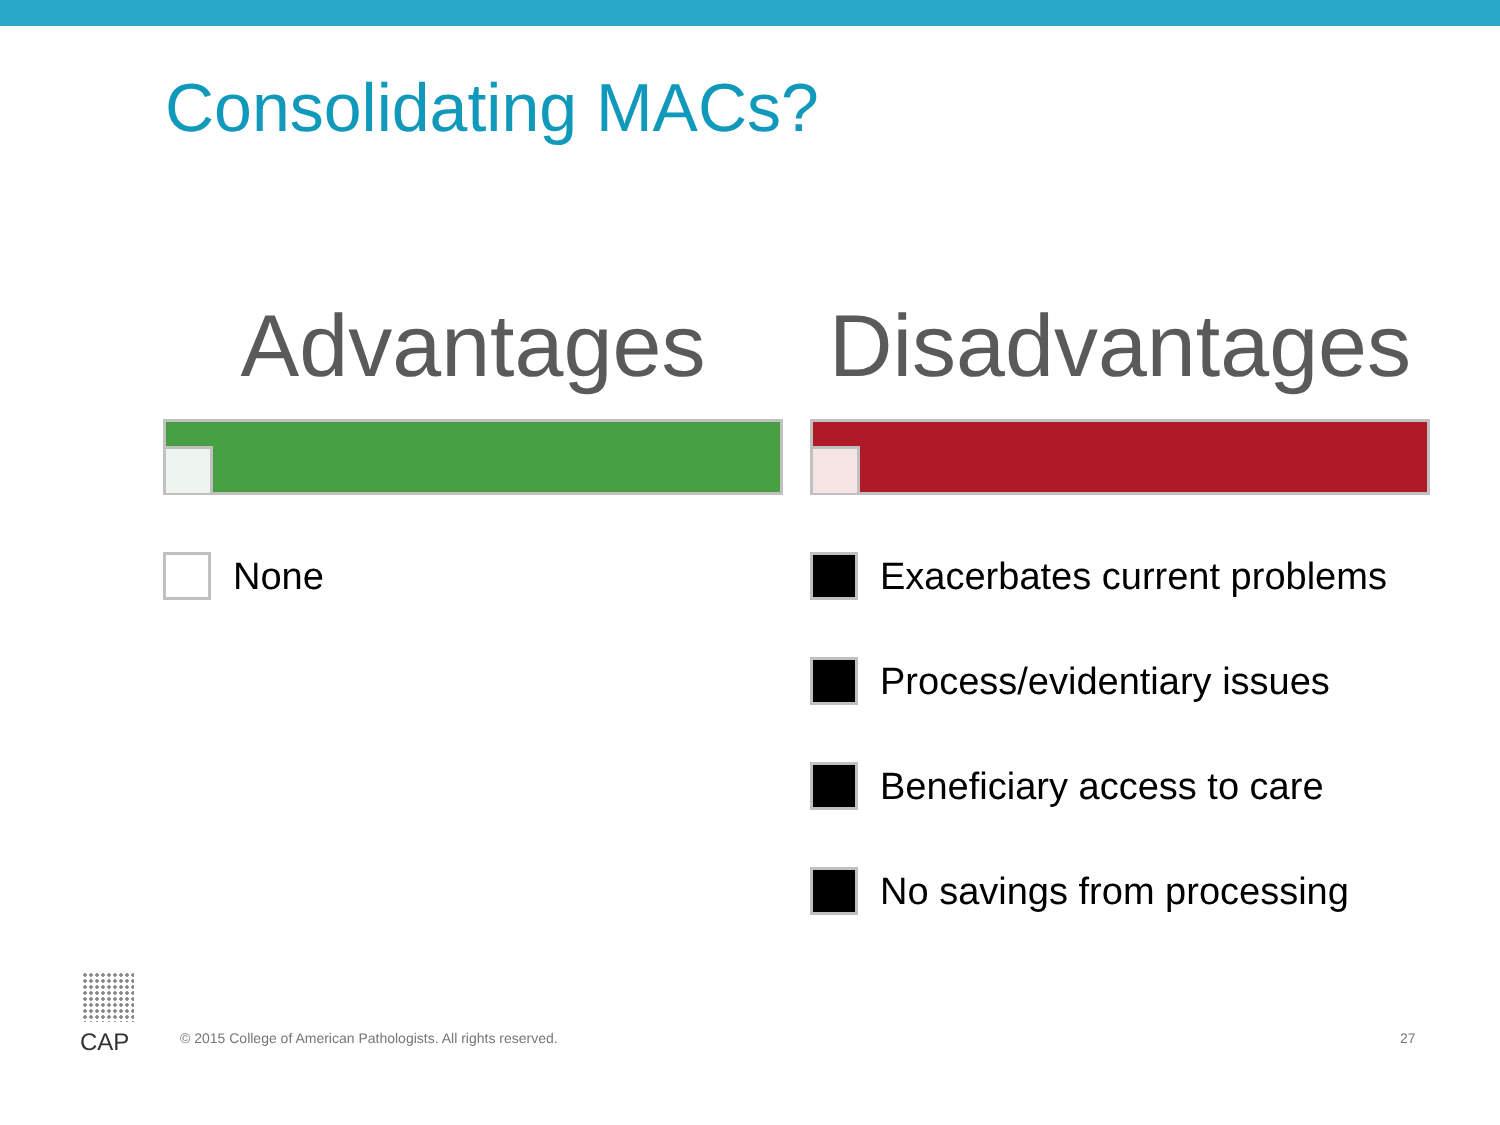Consolidating MACs?
Advantages
None
Disadvantages
Exacerbates current problems
Process/evidentiary issues
Beneficiary access to care
No savings from processing
CAP
© 2015 College of American Pathologists. All rights reserved.
27